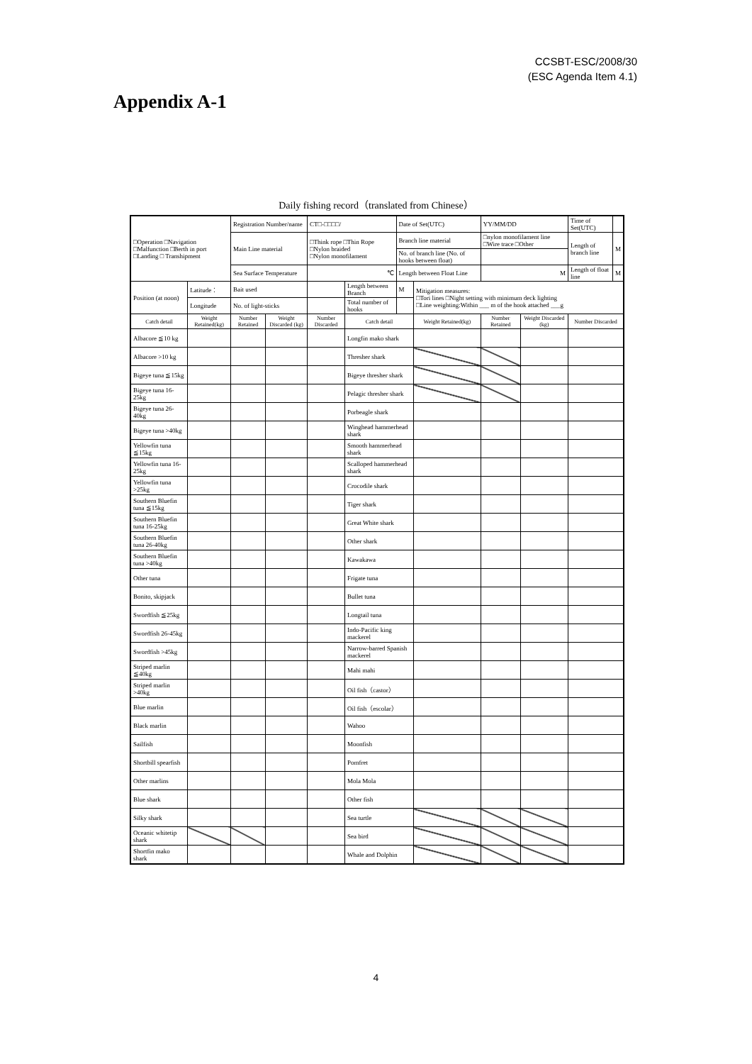CCSBT-ESC/2008/30
(ESC Agenda Item 4.1)
Appendix A-1
Daily fishing record（translated from Chinese）
| □Operation □Navigation □Malfunction □Berth in port □Landing □ Transhipment | | | Registration Number/name | | CT□-□□□□/ | | Date of Set(UTC) | | YY/MM/DD | | Time of Set(UTC) | |
| | | | Main Line material | | □Think rope □Thin Rope □Nylon braided □Nylon monofilament | | Branch line material | | □nylon monofilament line □Wire trace □Other | | Length of branch line | M |
| | | | | | | | No. of branch line (No. of hooks between float) | | | | | |
| | | | Sea Surface Temperature | | ℃ | | Length between Float Line | | M | | Length of float line | M |
| Position (at noon) | Latitude： | | Bait used | | | Length between Branch | M | Mitigation measures: □Tori lines □Night setting with minimum deck lighting □Line weighting:Within ___ m of the hook attached ___g | | | | |
| | Longitude | | No. of light-sticks | | | Total number of hooks | | | | | | |
| Catch detail | | Weight Retained(kg) | Number Retained | Weight Discarded (kg) | Number Discarded | Catch detail | | Weight Retained(kg) | Number Retained | Weight Discarded (kg) | Number Discarded | |
| Albacore ≦10 kg | | | | | | Longfin mako shark | | | | | | |
| Albacore >10 kg | | | | | | Thresher shark | | | | | | |
| Bigeye tuna ≦15kg | | | | | | Bigeye thresher shark | | | | | | |
| Bigeye tuna 16-25kg | | | | | | Pelagic thresher shark | | | | | | |
| Bigeye tuna 26-40kg | | | | | | Porbeagle shark | | | | | | |
| Bigeye tuna >40kg | | | | | | Winghead hammerhead shark | | | | | | |
| Yellowfin tuna ≦15kg | | | | | | Smooth hammerhead shark | | | | | | |
| Yellowfin tuna 16-25kg | | | | | | Scalloped hammerhead shark | | | | | | |
| Yellowfin tuna >25kg | | | | | | Crocodile shark | | | | | | |
| Southern Bluefin tuna ≦15kg | | | | | | Tiger shark | | | | | | |
| Southern Bluefin tuna 16-25kg | | | | | | Great White shark | | | | | | |
| Southern Bluefin tuna 26-40kg | | | | | | Other shark | | | | | | |
| Southern Bluefin tuna >40kg | | | | | | Kawakawa | | | | | | |
| Other tuna | | | | | | Frigate tuna | | | | | | |
| Bonito, skipjack | | | | | | Bullet tuna | | | | | | |
| Swordfish ≦25kg | | | | | | Longtail tuna | | | | | | |
| Swordfish 26-45kg | | | | | | Indo-Pacific king mackerel | | | | | | |
| Swordfish >45kg | | | | | | Narrow-barred Spanish mackerel | | | | | | |
| Striped marlin ≦40kg | | | | | | Mahi mahi | | | | | | |
| Striped marlin >40kg | | | | | | Oil fish（castor） | | | | | | |
| Blue marlin | | | | | | Oil fish（escolar） | | | | | | |
| Black marlin | | | | | | Wahoo | | | | | | |
| Sailfish | | | | | | Moonfish | | | | | | |
| Shortbill spearfish | | | | | | Pomfret | | | | | | |
| Other marlins | | | | | | Mola Mola | | | | | | |
| Blue shark | | | | | | Other fish | | | | | | |
| Silky shark | | | | | | Sea turtle | | | | | | |
| Oceanic whitetip shark | | | | | | Sea bird | | | | | | |
| Shortfin mako shark | | | | | | Whale and Dolphin | | | | | | |
4